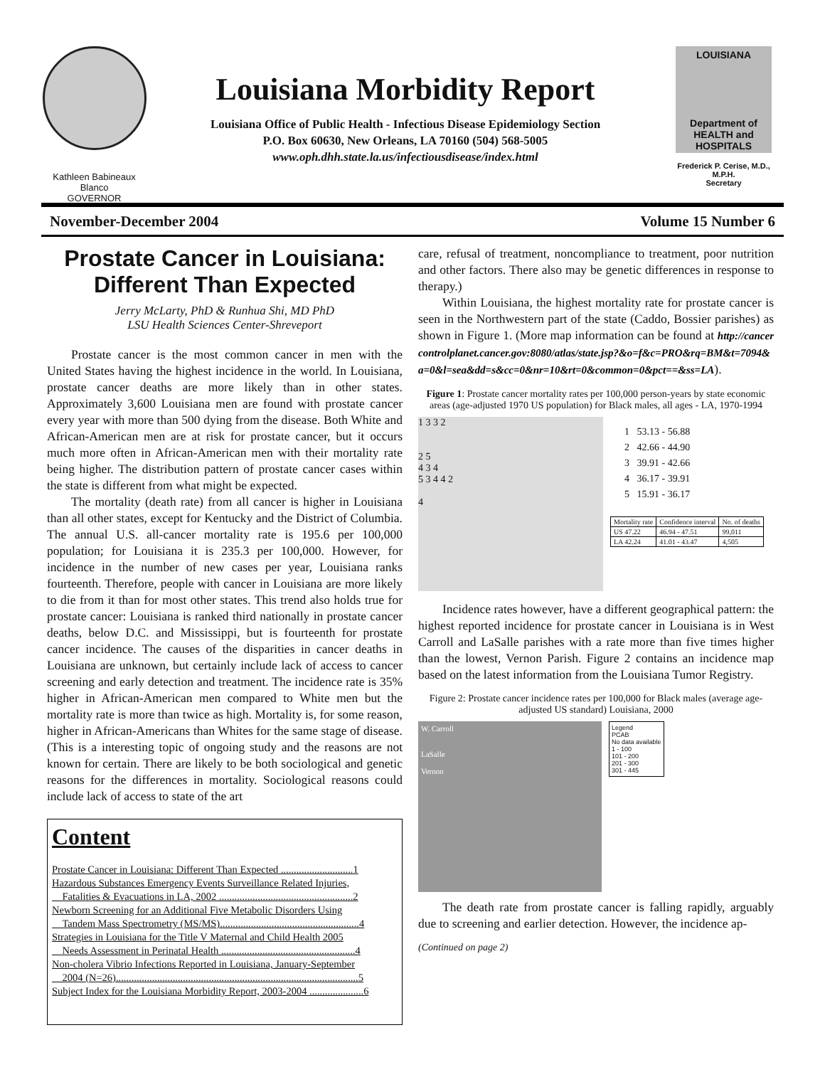Kathleen Babineaux Blanco
GOVERNOR
Louisiana Morbidity Report
Louisiana Office of Public Health - Infectious Disease Epidemiology Section
P.O. Box 60630, New Orleans, LA 70160 (504) 568-5005
www.oph.dhh.state.la.us/infectiousdisease/index.html
LOUISIANA
Department of HEALTH and HOSPITALS
Frederick P. Cerise, M.D., M.P.H.
Secretary
November-December 2004 Volume 15 Number 6
Prostate Cancer in Louisiana: Different Than Expected
Jerry McLarty, PhD & Runhua Shi, MD PhD
LSU Health Sciences Center-Shreveport
Prostate cancer is the most common cancer in men with the United States having the highest incidence in the world. In Louisiana, prostate cancer deaths are more likely than in other states. Approximately 3,600 Louisiana men are found with prostate cancer every year with more than 500 dying from the disease. Both White and African-American men are at risk for prostate cancer, but it occurs much more often in African-American men with their mortality rate being higher. The distribution pattern of prostate cancer cases within the state is different from what might be expected.
The mortality (death rate) from all cancer is higher in Louisiana than all other states, except for Kentucky and the District of Columbia. The annual U.S. all-cancer mortality rate is 195.6 per 100,000 population; for Louisiana it is 235.3 per 100,000. However, for incidence in the number of new cases per year, Louisiana ranks fourteenth. Therefore, people with cancer in Louisiana are more likely to die from it than for most other states. This trend also holds true for prostate cancer: Louisiana is ranked third nationally in prostate cancer deaths, below D.C. and Mississippi, but is fourteenth for prostate cancer incidence. The causes of the disparities in cancer deaths in Louisiana are unknown, but certainly include lack of access to cancer screening and early detection and treatment. The incidence rate is 35% higher in African-American men compared to White men but the mortality rate is more than twice as high. Mortality is, for some reason, higher in African-Americans than Whites for the same stage of disease. (This is a interesting topic of ongoing study and the reasons are not known for certain. There are likely to be both sociological and genetic reasons for the differences in mortality. Sociological reasons could include lack of access to state of the art
Content
Prostate Cancer in Louisiana: Different Than Expected ............................1
Hazardous Substances Emergency Events Surveillance Related Injuries,
Fatalities & Evacuations in LA, 2002 ....................................................2
Newborn Screening for an Additional Five Metabolic Disorders Using
Tandem Mass Spectrometry (MS/MS)......................................................4
Strategies in Louisiana for the Title V Maternal and Child Health 2005
Needs Assessment in Perinatal Health ....................................................4
Non-cholera Vibrio Infections Reported in Louisiana, January-September
2004 (N=26)..............................................................................................5
Subject Index for the Louisiana Morbidity Report, 2003-2004 .....................6
care, refusal of treatment, noncompliance to treatment, poor nutrition and other factors. There also may be genetic differences in response to therapy.)
Within Louisiana, the highest mortality rate for prostate cancer is seen in the Northwestern part of the state (Caddo, Bossier parishes) as shown in Figure 1. (More map information can be found at http://cancercontrolplanet.cancer.gov:8080/atlas/state.jsp?&o=f&c=PRO&rq=BM&t=7094&a=0&l=sea&dd=s&cc=0&nr=10&rt=0&common=0&pct==&ss=LA).
Figure 1: Prostate cancer mortality rates per 100,000 person-years by state economic areas (age-adjusted 1970 US population) for Black males, all ages - LA, 1970-1994
1 3 3 2
2 5
4 3 4
5 3 4 4 2
4
1 53.13 - 56.88
2 42.66 - 44.90
3 39.91 - 42.66
4 36.17 - 39.91
5 15.91 - 36.17
| Mortality rate | Confidence interval | No. of deaths |
| --- | --- | --- |
| US 47.22 | 46.94 - 47.51 | 99,011 |
| LA 42.24 | 41.01 - 43.47 | 4,505 |
Incidence rates however, have a different geographical pattern: the highest reported incidence for prostate cancer in Louisiana is in West Carroll and LaSalle parishes with a rate more than five times higher than the lowest, Vernon Parish. Figure 2 contains an incidence map based on the latest information from the Louisiana Tumor Registry.
Figure 2: Prostate cancer incidence rates per 100,000 for Black males (average age-adjusted US standard) Louisiana, 2000
W. Carroll
LaSalle
Vernon
Legend
PCAB
No data available
1 - 100
101 - 200
201 - 300
301 - 445
The death rate from prostate cancer is falling rapidly, arguably due to screening and earlier detection. However, the incidence ap-
(Continued on page 2)